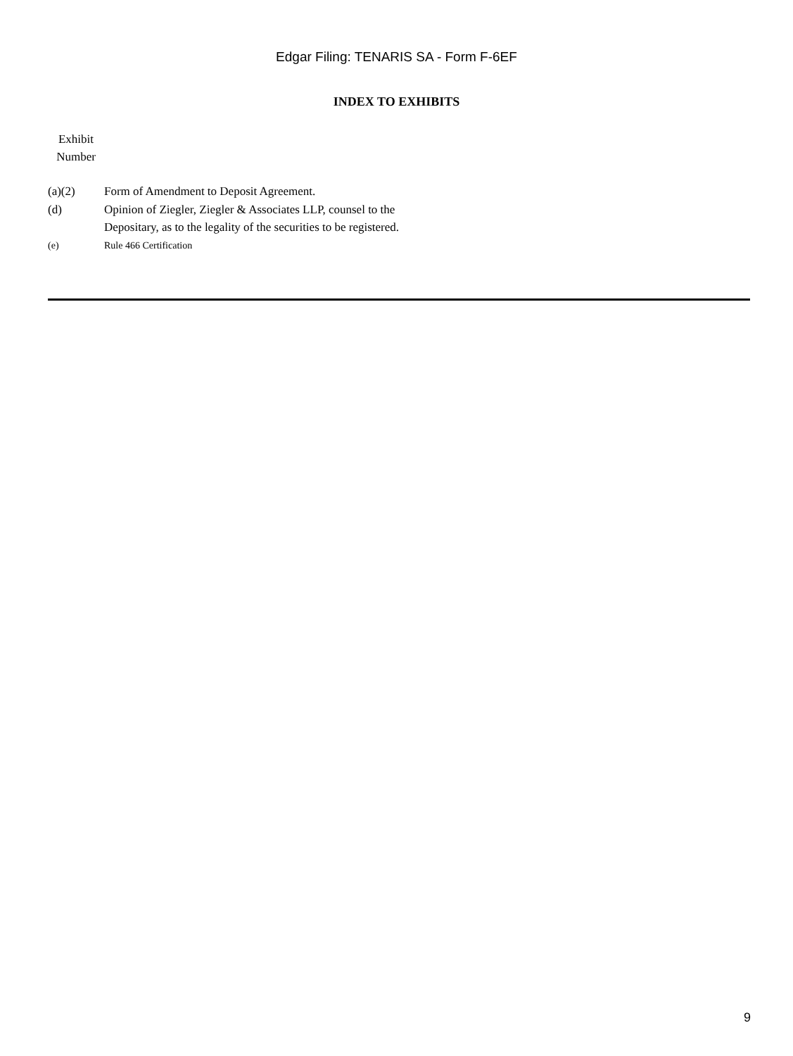Edgar Filing: TENARIS SA - Form F-6EF
INDEX TO EXHIBITS
Exhibit
Number
| (a)(2) | Form of Amendment to Deposit Agreement. |
| (d) | Opinion of Ziegler, Ziegler & Associates LLP, counsel to the Depositary, as to the legality of the securities to be registered. |
| (e) | Rule 466 Certification |
9